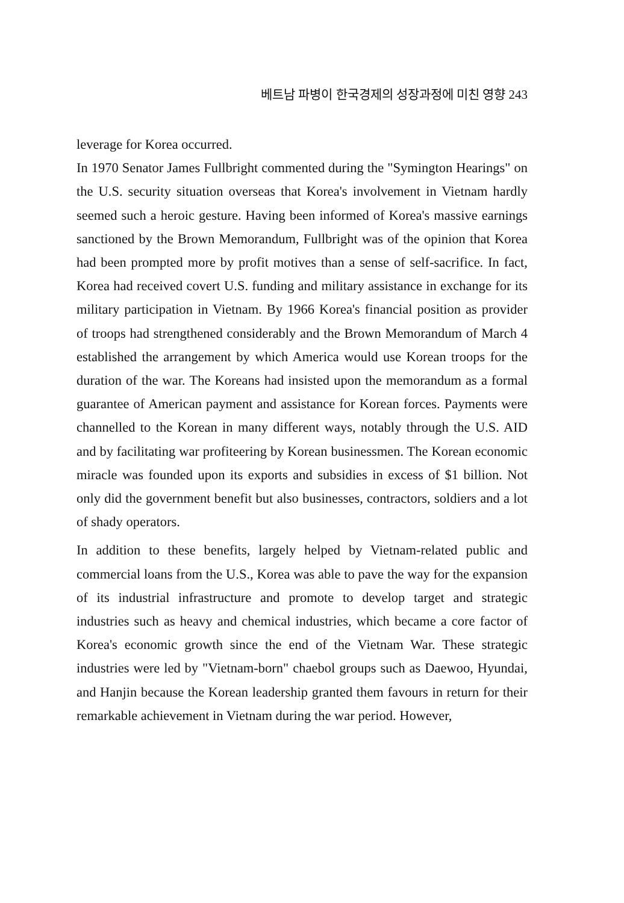베트남 파병이 한국경제의 성장과정에 미친 영향 243
leverage for Korea occurred.
In 1970 Senator James Fullbright commented during the "Symington Hearings" on the U.S. security situation overseas that Korea's involvement in Vietnam hardly seemed such a heroic gesture. Having been informed of Korea's massive earnings sanctioned by the Brown Memorandum, Fullbright was of the opinion that Korea had been prompted more by profit motives than a sense of self-sacrifice. In fact, Korea had received covert U.S. funding and military assistance in exchange for its military participation in Vietnam. By 1966 Korea's financial position as provider of troops had strengthened considerably and the Brown Memorandum of March 4 established the arrangement by which America would use Korean troops for the duration of the war. The Koreans had insisted upon the memorandum as a formal guarantee of American payment and assistance for Korean forces. Payments were channelled to the Korean in many different ways, notably through the U.S. AID and by facilitating war profiteering by Korean businessmen. The Korean economic miracle was founded upon its exports and subsidies in excess of $1 billion. Not only did the government benefit but also businesses, contractors, soldiers and a lot of shady operators.
In addition to these benefits, largely helped by Vietnam-related public and commercial loans from the U.S., Korea was able to pave the way for the expansion of its industrial infrastructure and promote to develop target and strategic industries such as heavy and chemical industries, which became a core factor of Korea's economic growth since the end of the Vietnam War. These strategic industries were led by "Vietnam-born" chaebol groups such as Daewoo, Hyundai, and Hanjin because the Korean leadership granted them favours in return for their remarkable achievement in Vietnam during the war period. However,